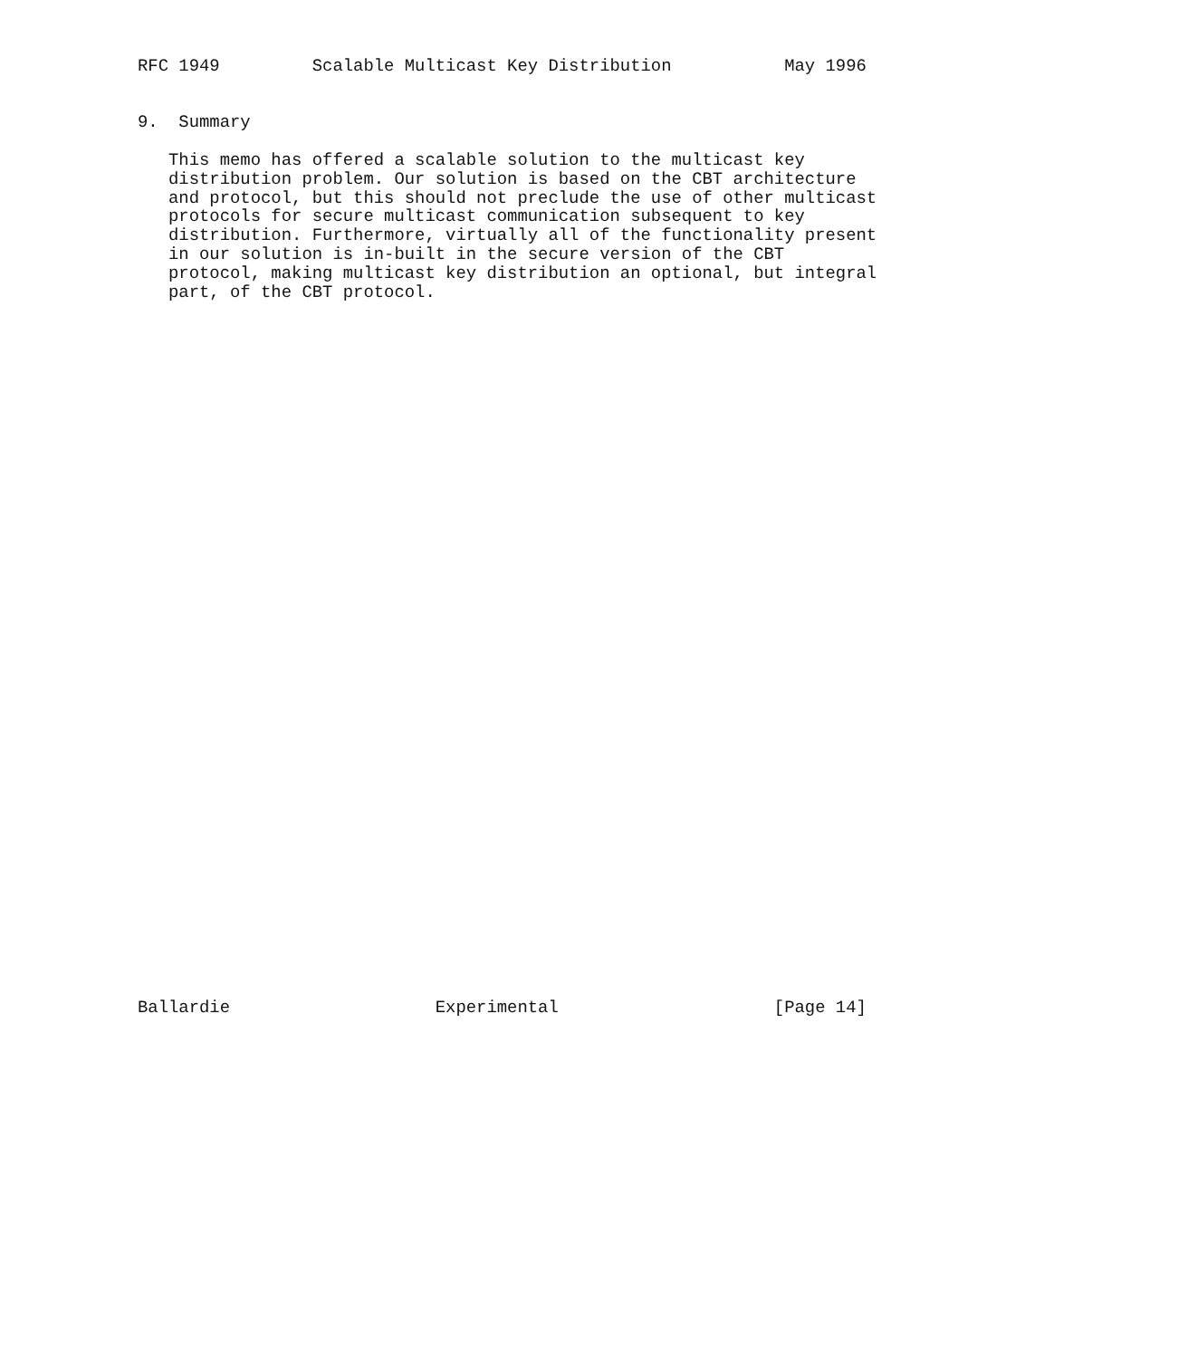RFC 1949         Scalable Multicast Key Distribution           May 1996


9.  Summary

   This memo has offered a scalable solution to the multicast key
   distribution problem. Our solution is based on the CBT architecture
   and protocol, but this should not preclude the use of other multicast
   protocols for secure multicast communication subsequent to key
   distribution. Furthermore, virtually all of the functionality present
   in our solution is in-built in the secure version of the CBT
   protocol, making multicast key distribution an optional, but integral
   part, of the CBT protocol.





































Ballardie                    Experimental                     [Page 14]